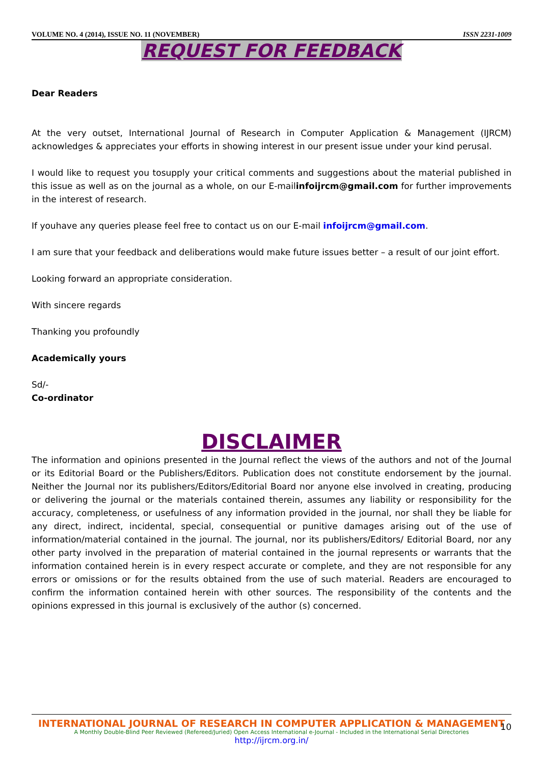VOLUME NO. 4 (2014), ISSUE NO. 11 (NOVEMBER) ISSN 2231-1009
REQUEST FOR FEEDBACK
Dear Readers
At the very outset, International Journal of Research in Computer Application & Management (IJRCM) acknowledges & appreciates your efforts in showing interest in our present issue under your kind perusal.
I would like to request you tosupply your critical comments and suggestions about the material published in this issue as well as on the journal as a whole, on our E-mailinfoijrcm@gmail.com for further improvements in the interest of research.
If youhave any queries please feel free to contact us on our E-mail infoijrcm@gmail.com.
I am sure that your feedback and deliberations would make future issues better – a result of our joint effort.
Looking forward an appropriate consideration.
With sincere regards
Thanking you profoundly
Academically yours
Sd/-
Co-ordinator
DISCLAIMER
The information and opinions presented in the Journal reflect the views of the authors and not of the Journal or its Editorial Board or the Publishers/Editors. Publication does not constitute endorsement by the journal. Neither the Journal nor its publishers/Editors/Editorial Board nor anyone else involved in creating, producing or delivering the journal or the materials contained therein, assumes any liability or responsibility for the accuracy, completeness, or usefulness of any information provided in the journal, nor shall they be liable for any direct, indirect, incidental, special, consequential or punitive damages arising out of the use of information/material contained in the journal. The journal, nor its publishers/Editors/ Editorial Board, nor any other party involved in the preparation of material contained in the journal represents or warrants that the information contained herein is in every respect accurate or complete, and they are not responsible for any errors or omissions or for the results obtained from the use of such material. Readers are encouraged to confirm the information contained herein with other sources. The responsibility of the contents and the opinions expressed in this journal is exclusively of the author (s) concerned.
INTERNATIONAL JOURNAL OF RESEARCH IN COMPUTER APPLICATION & MANAGEMENT
A Monthly Double-Blind Peer Reviewed (Refereed/Juried) Open Access International e-Journal - Included in the International Serial Directories
http://ijrcm.org.in/
10